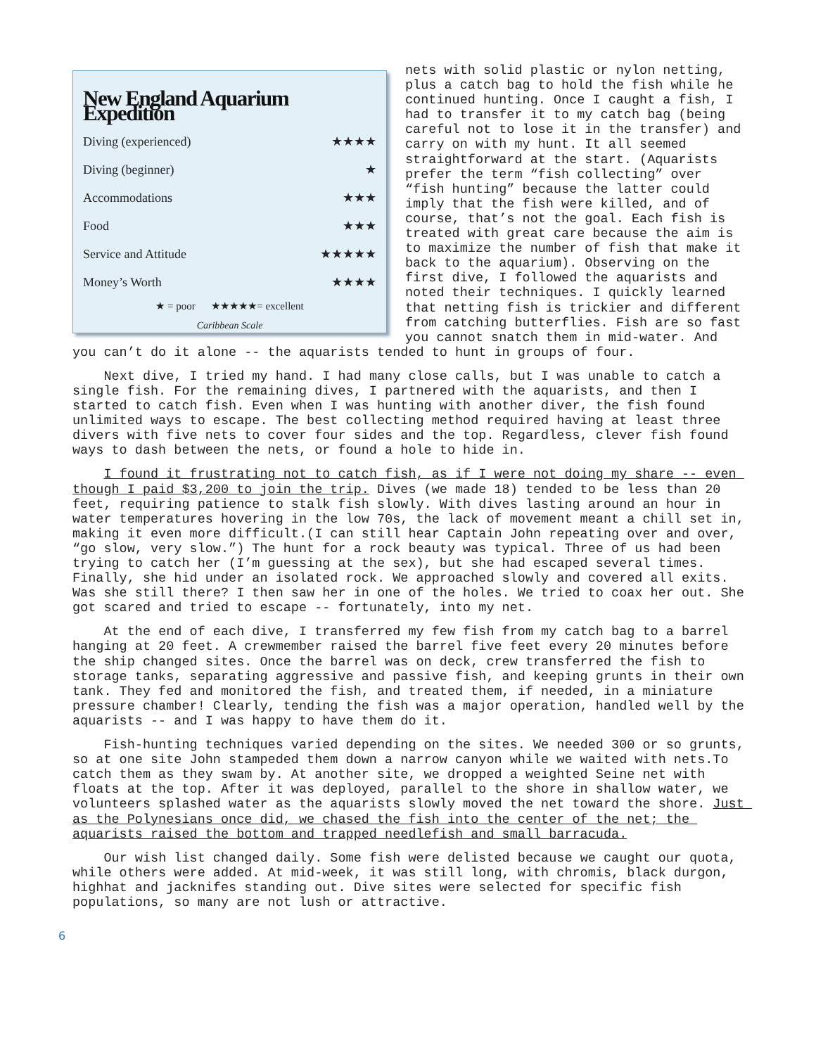New England Aquarium Expedition
| Diving (experienced) | ★★★★ |
| Diving (beginner) | ★ |
| Accommodations | ★★★ |
| Food | ★★★ |
| Service and Attitude | ★★★★★ |
| Money’s Worth | ★★★★ |
★ = poor ★★★★★= excellent
Caribbean Scale
nets with solid plastic or nylon netting, plus a catch bag to hold the fish while he continued hunting. Once I caught a fish, I had to transfer it to my catch bag (being careful not to lose it in the transfer) and carry on with my hunt. It all seemed straightforward at the start. (Aquarists prefer the term “fish collecting” over “fish hunting” because the latter could imply that the fish were killed, and of course, that’s not the goal. Each fish is treated with great care because the aim is to maximize the number of fish that make it back to the aquarium). Observing on the first dive, I followed the aquarists and noted their techniques. I quickly learned that netting fish is trickier and different from catching butterflies. Fish are so fast you cannot snatch them in mid-water. And you can’t do it alone -- the aquarists tended to hunt in groups of four.
Next dive, I tried my hand. I had many close calls, but I was unable to catch a single fish. For the remaining dives, I partnered with the aquarists, and then I started to catch fish. Even when I was hunting with another diver, the fish found unlimited ways to escape. The best collecting method required having at least three divers with five nets to cover four sides and the top. Regardless, clever fish found ways to dash between the nets, or found a hole to hide in.
I found it frustrating not to catch fish, as if I were not doing my share -- even though I paid $3,200 to join the trip. Dives (we made 18) tended to be less than 20 feet, requiring patience to stalk fish slowly. With dives lasting around an hour in water temperatures hovering in the low 70s, the lack of movement meant a chill set in, making it even more difficult.(I can still hear Captain John repeating over and over, “go slow, very slow.”) The hunt for a rock beauty was typical. Three of us had been trying to catch her (I’m guessing at the sex), but she had escaped several times. Finally, she hid under an isolated rock. We approached slowly and covered all exits. Was she still there? I then saw her in one of the holes. We tried to coax her out. She got scared and tried to escape -- fortunately, into my net.
At the end of each dive, I transferred my few fish from my catch bag to a barrel hanging at 20 feet. A crewmember raised the barrel five feet every 20 minutes before the ship changed sites. Once the barrel was on deck, crew transferred the fish to storage tanks, separating aggressive and passive fish, and keeping grunts in their own tank. They fed and monitored the fish, and treated them, if needed, in a miniature pressure chamber! Clearly, tending the fish was a major operation, handled well by the aquarists -- and I was happy to have them do it.
Fish-hunting techniques varied depending on the sites. We needed 300 or so grunts, so at one site John stampeded them down a narrow canyon while we waited with nets.To catch them as they swam by. At another site, we dropped a weighted Seine net with floats at the top. After it was deployed, parallel to the shore in shallow water, we volunteers splashed water as the aquarists slowly moved the net toward the shore. Just as the Polynesians once did, we chased the fish into the center of the net; the aquarists raised the bottom and trapped needlefish and small barracuda.
Our wish list changed daily. Some fish were delisted because we caught our quota, while others were added. At mid-week, it was still long, with chromis, black durgon, highhat and jacknifes standing out. Dive sites were selected for specific fish populations, so many are not lush or attractive.
6